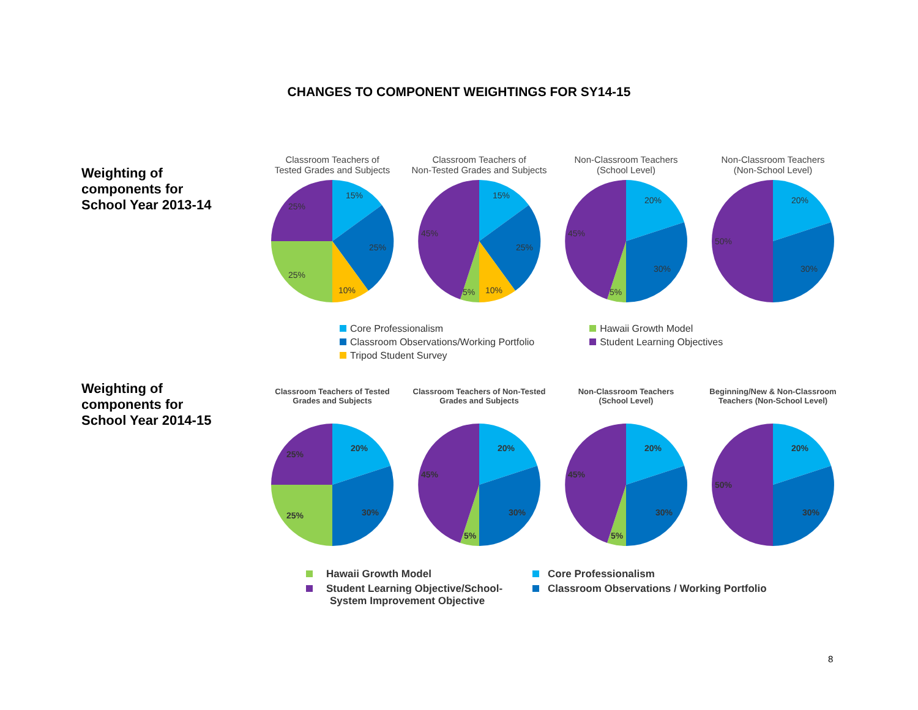CHANGES TO COMPONENT WEIGHTINGS FOR SY14-15
Weighting of
components for
School Year 2013-14
Classroom Teachers of
Tested Grades and Subjects
15%
25%
10%
25%
25%
Classroom Teachers of
Non-Tested Grades and Subjects
15%
25%
10%
5%
45%
Non-Classroom Teachers
(School Level)
20%
30%
5%
45%
Non-Classroom Teachers
(Non-School Level)
20%
30%
50%
Core Professionalism
Classroom Observations/Working Portfolio
Tripod Student Survey
Hawaii Growth Model
Student Learning Objectives
Weighting of
components for
School Year 2014-15
Classroom Teachers of Tested
Grades and Subjects
20%
30%
25%
25%
Classroom Teachers of Non-Tested
Grades and Subjects
20%
30%
5%
45%
Non-Classroom Teachers
(School Level)
20%
30%
5%
45%
Beginning/New & Non-Classroom
Teachers (Non-School Level)
20%
30%
50%
Hawaii Growth Model
Student Learning Objective/School-
System Improvement Objective
Core Professionalism
Classroom Observations / Working Portfolio
8